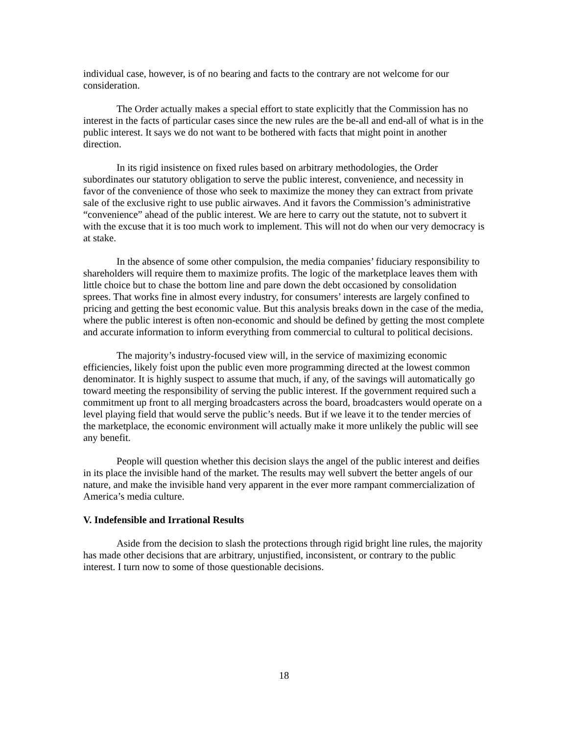individual case, however, is of no bearing and facts to the contrary are not welcome for our consideration.
The Order actually makes a special effort to state explicitly that the Commission has no interest in the facts of particular cases since the new rules are the be-all and end-all of what is in the public interest. It says we do not want to be bothered with facts that might point in another direction.
In its rigid insistence on fixed rules based on arbitrary methodologies, the Order subordinates our statutory obligation to serve the public interest, convenience, and necessity in favor of the convenience of those who seek to maximize the money they can extract from private sale of the exclusive right to use public airwaves. And it favors the Commission’s administrative “convenience” ahead of the public interest. We are here to carry out the statute, not to subvert it with the excuse that it is too much work to implement. This will not do when our very democracy is at stake.
In the absence of some other compulsion, the media companies’ fiduciary responsibility to shareholders will require them to maximize profits. The logic of the marketplace leaves them with little choice but to chase the bottom line and pare down the debt occasioned by consolidation sprees. That works fine in almost every industry, for consumers’ interests are largely confined to pricing and getting the best economic value. But this analysis breaks down in the case of the media, where the public interest is often non-economic and should be defined by getting the most complete and accurate information to inform everything from commercial to cultural to political decisions.
The majority’s industry-focused view will, in the service of maximizing economic efficiencies, likely foist upon the public even more programming directed at the lowest common denominator. It is highly suspect to assume that much, if any, of the savings will automatically go toward meeting the responsibility of serving the public interest. If the government required such a commitment up front to all merging broadcasters across the board, broadcasters would operate on a level playing field that would serve the public’s needs. But if we leave it to the tender mercies of the marketplace, the economic environment will actually make it more unlikely the public will see any benefit.
People will question whether this decision slays the angel of the public interest and deifies in its place the invisible hand of the market. The results may well subvert the better angels of our nature, and make the invisible hand very apparent in the ever more rampant commercialization of America’s media culture.
V. Indefensible and Irrational Results
Aside from the decision to slash the protections through rigid bright line rules, the majority has made other decisions that are arbitrary, unjustified, inconsistent, or contrary to the public interest. I turn now to some of those questionable decisions.
18